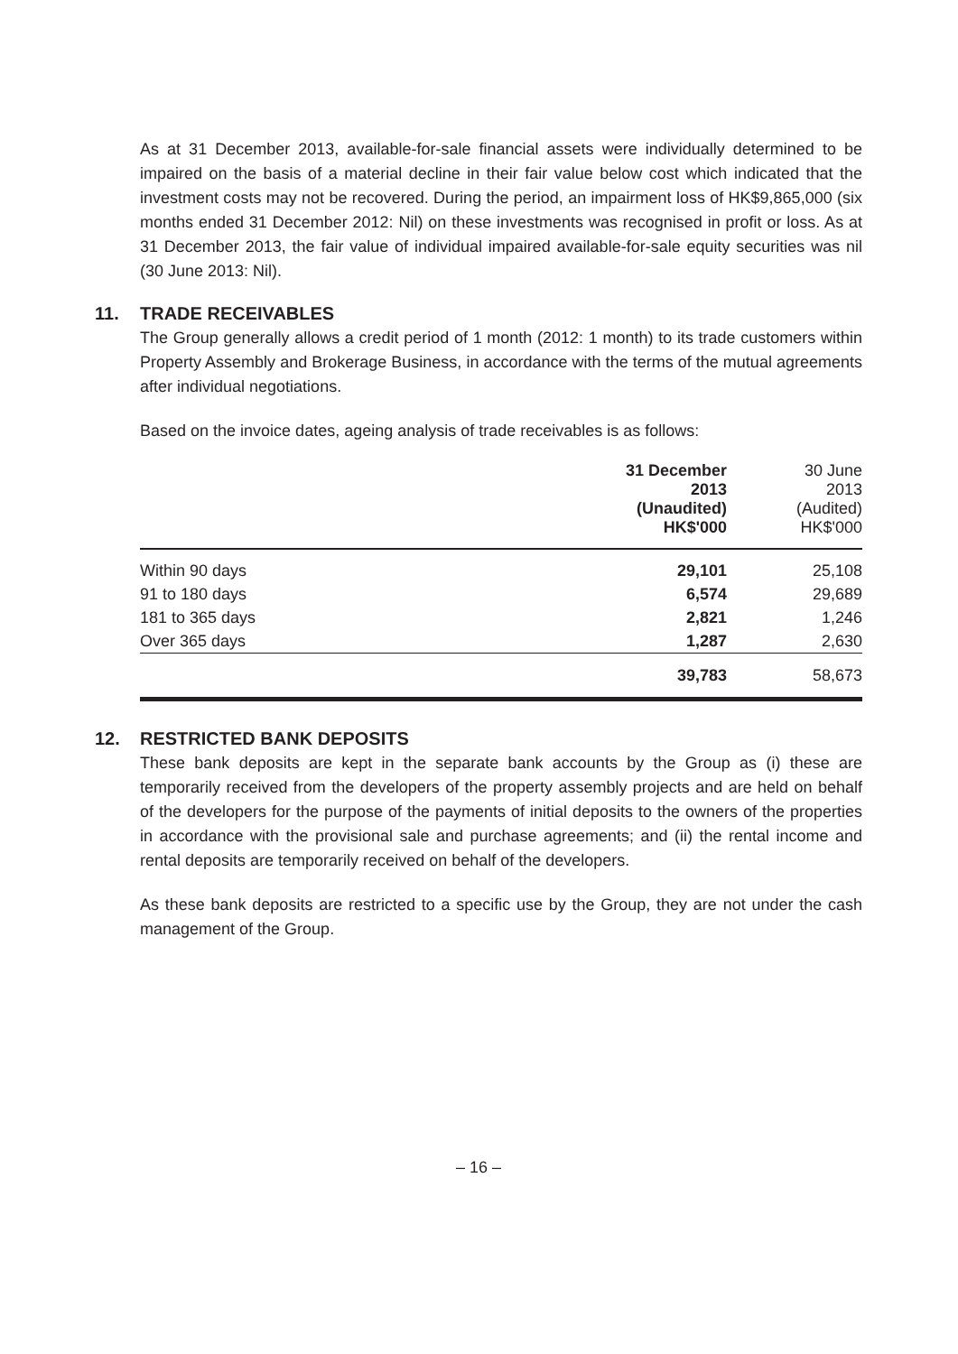As at 31 December 2013, available-for-sale financial assets were individually determined to be impaired on the basis of a material decline in their fair value below cost which indicated that the investment costs may not be recovered. During the period, an impairment loss of HK$9,865,000 (six months ended 31 December 2012: Nil) on these investments was recognised in profit or loss. As at 31 December 2013, the fair value of individual impaired available-for-sale equity securities was nil (30 June 2013: Nil).
11. TRADE RECEIVABLES
The Group generally allows a credit period of 1 month (2012: 1 month) to its trade customers within Property Assembly and Brokerage Business, in accordance with the terms of the mutual agreements after individual negotiations.
Based on the invoice dates, ageing analysis of trade receivables is as follows:
| | 31 December 2013 (Unaudited) HK$'000 | 30 June 2013 (Audited) HK$'000 |
| --- | --- | --- |
| Within 90 days | 29,101 | 25,108 |
| 91 to 180 days | 6,574 | 29,689 |
| 181 to 365 days | 2,821 | 1,246 |
| Over 365 days | 1,287 | 2,630 |
| | 39,783 | 58,673 |
12. RESTRICTED BANK DEPOSITS
These bank deposits are kept in the separate bank accounts by the Group as (i) these are temporarily received from the developers of the property assembly projects and are held on behalf of the developers for the purpose of the payments of initial deposits to the owners of the properties in accordance with the provisional sale and purchase agreements; and (ii) the rental income and rental deposits are temporarily received on behalf of the developers.
As these bank deposits are restricted to a specific use by the Group, they are not under the cash management of the Group.
– 16 –